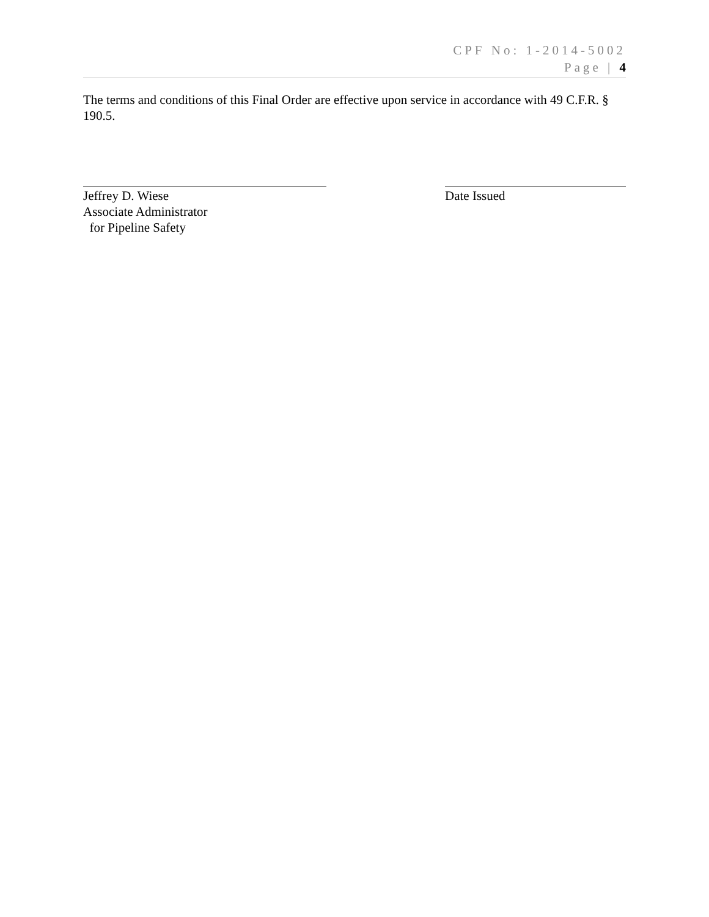CPF No: 1-2014-5002
Page | 4
The terms and conditions of this Final Order are effective upon service in accordance with 49 C.F.R. § 190.5.
Jeffrey D. Wiese
Associate Administrator
for Pipeline Safety
Date Issued